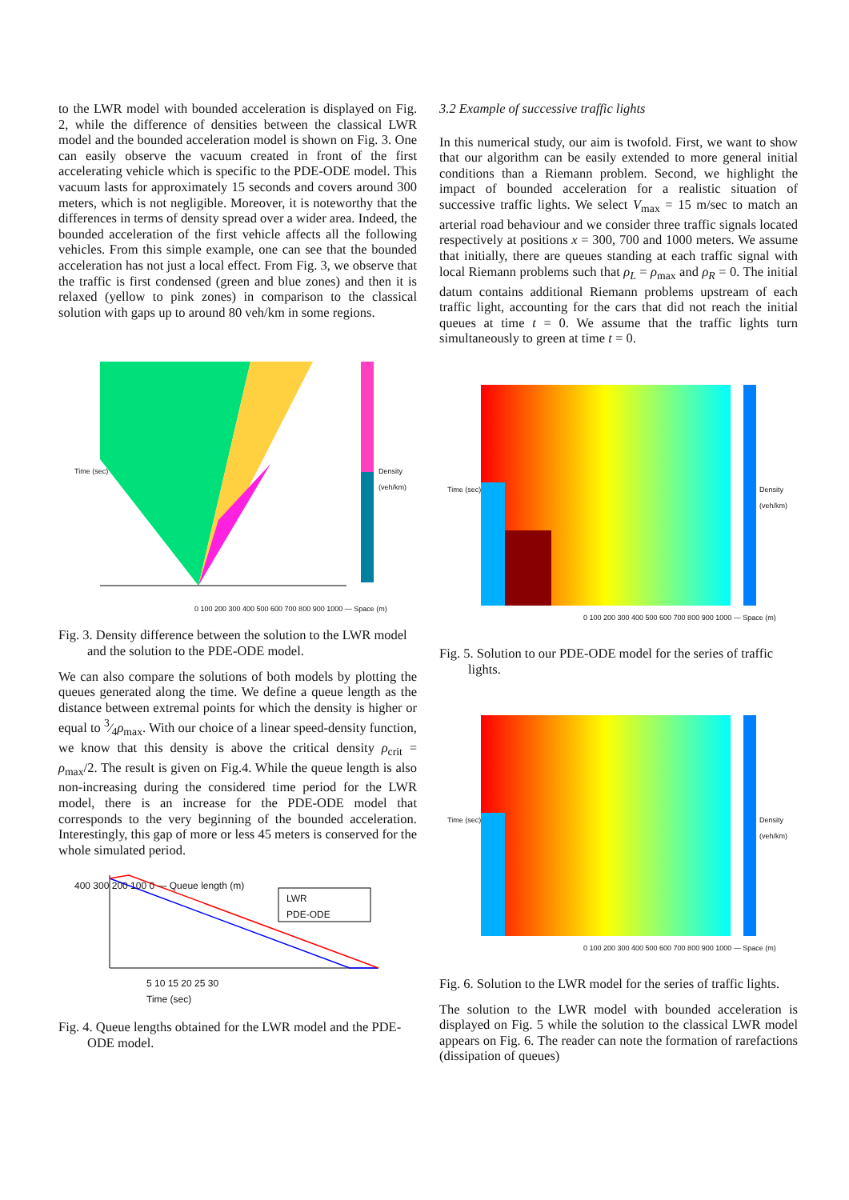to the LWR model with bounded acceleration is displayed on Fig. 2, while the difference of densities between the classical LWR model and the bounded acceleration model is shown on Fig. 3. One can easily observe the vacuum created in front of the first accelerating vehicle which is specific to the PDE-ODE model. This vacuum lasts for approximately 15 seconds and covers around 300 meters, which is not negligible. Moreover, it is noteworthy that the differences in terms of density spread over a wider area. Indeed, the bounded acceleration of the first vehicle affects all the following vehicles. From this simple example, one can see that the bounded acceleration has not just a local effect. From Fig. 3, we observe that the traffic is first condensed (green and blue zones) and then it is relaxed (yellow to pink zones) in comparison to the classical solution with gaps up to around 80 veh/km in some regions.
0 100 200 300 400 500 600 700 800 900 1000 — Space (m)
Time (sec) Density (veh/km)
Fig. 3. Density difference between the solution to the LWR model and the solution to the PDE-ODE model.
We can also compare the solutions of both models by plotting the queues generated along the time. We define a queue length as the distance between extremal points for which the density is higher or equal to 3⁄4ρ<sub>max</sub>. With our choice of a linear speed-density function, we know that this density is above the critical density ρ<sub>crit</sub> = ρ<sub>max</sub>/2. The result is given on Fig.4. While the queue length is also non-increasing during the considered time period for the LWR model, there is an increase for the PDE-ODE model that corresponds to the very beginning of the bounded acceleration. Interestingly, this gap of more or less 45 meters is conserved for the whole simulated period.
LWR
PDE-ODE
400 300 200 100 0 — Queue length (m)
5 10 15 20 25 30
Time (sec)
Fig. 4. Queue lengths obtained for the LWR model and the PDE-ODE model.
3.2 Example of successive traffic lights
In this numerical study, our aim is twofold. First, we want to show that our algorithm can be easily extended to more general initial conditions than a Riemann problem. Second, we highlight the impact of bounded acceleration for a realistic situation of successive traffic lights. We select V<sub>max</sub> = 15 m/sec to match an arterial road behaviour and we consider three traffic signals located respectively at positions x = 300, 700 and 1000 meters. We assume that initially, there are queues standing at each traffic signal with local Riemann problems such that ρ<sub>L</sub> = ρ<sub>max</sub> and ρ<sub>R</sub> = 0. The initial datum contains additional Riemann problems upstream of each traffic light, accounting for the cars that did not reach the initial queues at time t = 0. We assume that the traffic lights turn simultaneously to green at time t = 0.
0 100 200 300 400 500 600 700 800 900 1000 — Space (m)
Time (sec) Density (veh/km)
Fig. 5. Solution to our PDE-ODE model for the series of traffic lights.
0 100 200 300 400 500 600 700 800 900 1000 — Space (m)
Time (sec) Density (veh/km)
Fig. 6. Solution to the LWR model for the series of traffic lights.
The solution to the LWR model with bounded acceleration is displayed on Fig. 5 while the solution to the classical LWR model appears on Fig. 6. The reader can note the formation of rarefactions (dissipation of queues)